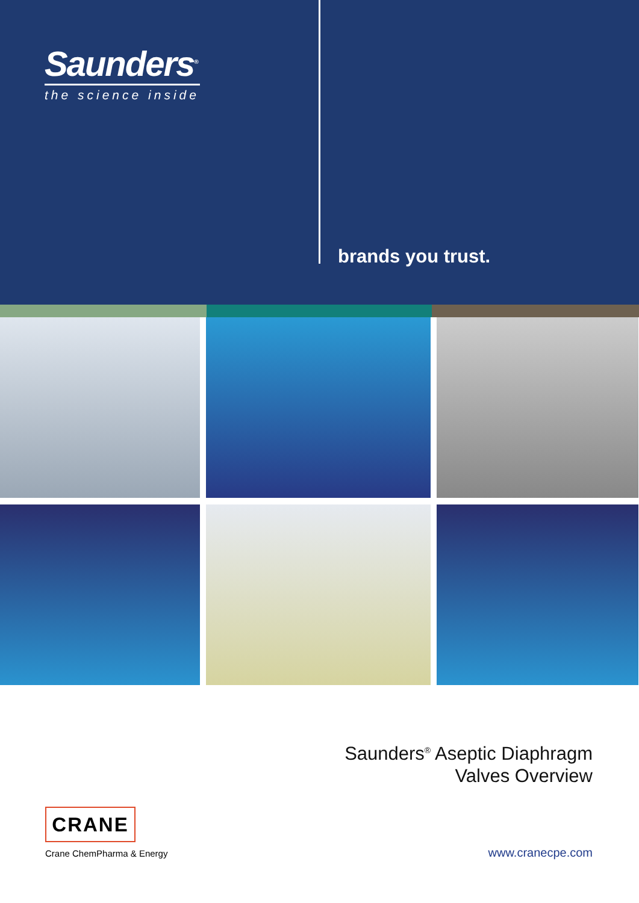Saunders<sup>®</sup>
the science inside
brands you trust.
Saunders<sup>®</sup> Aseptic Diaphragm
Valves Overview
CRANE
Crane ChemPharma & Energy
www.cranecpe.com